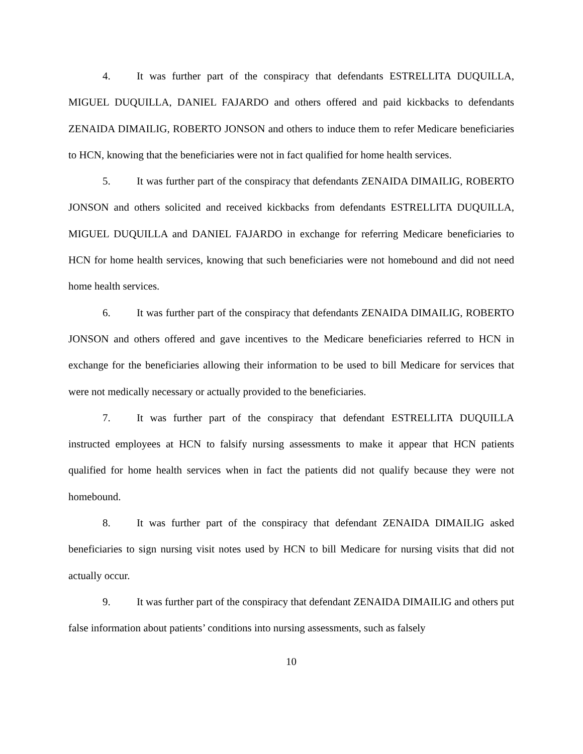4. It was further part of the conspiracy that defendants ESTRELLITA DUQUILLA, MIGUEL DUQUILLA, DANIEL FAJARDO and others offered and paid kickbacks to defendants ZENAIDA DIMAILIG, ROBERTO JONSON and others to induce them to refer Medicare beneficiaries to HCN, knowing that the beneficiaries were not in fact qualified for home health services.
5. It was further part of the conspiracy that defendants ZENAIDA DIMAILIG, ROBERTO JONSON and others solicited and received kickbacks from defendants ESTRELLITA DUQUILLA, MIGUEL DUQUILLA and DANIEL FAJARDO in exchange for referring Medicare beneficiaries to HCN for home health services, knowing that such beneficiaries were not homebound and did not need home health services.
6. It was further part of the conspiracy that defendants ZENAIDA DIMAILIG, ROBERTO JONSON and others offered and gave incentives to the Medicare beneficiaries referred to HCN in exchange for the beneficiaries allowing their information to be used to bill Medicare for services that were not medically necessary or actually provided to the beneficiaries.
7. It was further part of the conspiracy that defendant ESTRELLITA DUQUILLA instructed employees at HCN to falsify nursing assessments to make it appear that HCN patients qualified for home health services when in fact the patients did not qualify because they were not homebound.
8. It was further part of the conspiracy that defendant ZENAIDA DIMAILIG asked beneficiaries to sign nursing visit notes used by HCN to bill Medicare for nursing visits that did not actually occur.
9. It was further part of the conspiracy that defendant ZENAIDA DIMAILIG and others put false information about patients’ conditions into nursing assessments, such as falsely
10